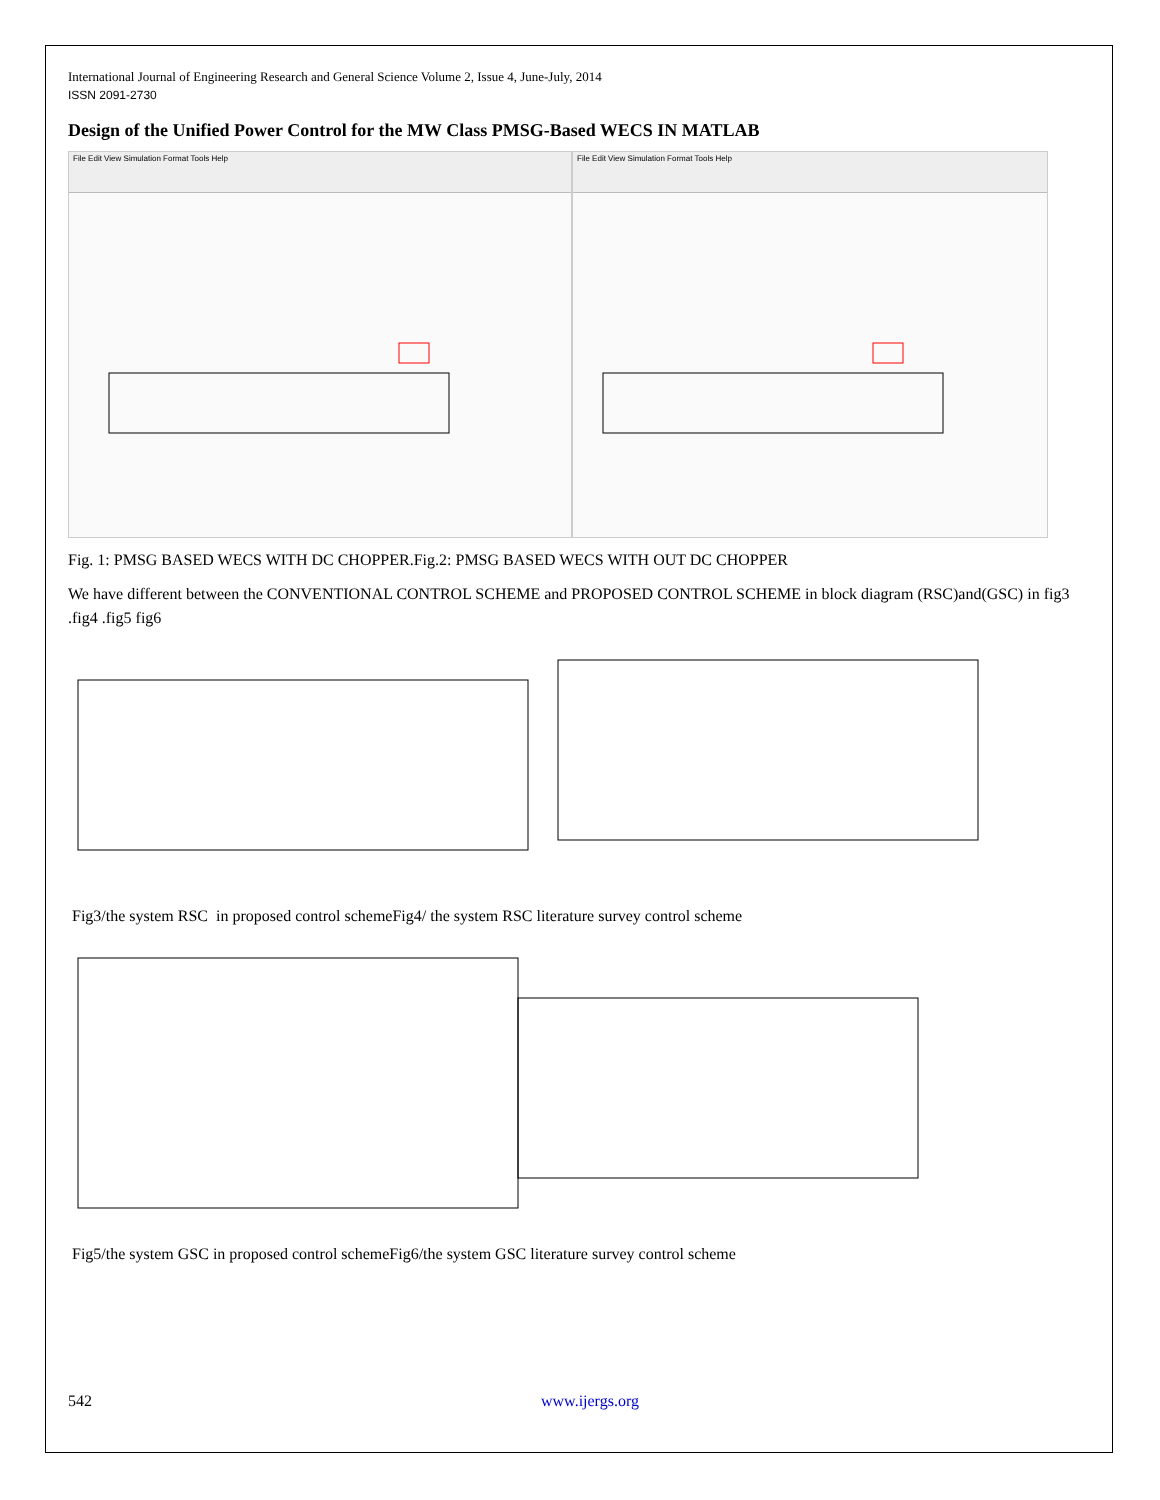International Journal of Engineering Research and General Science Volume 2, Issue 4, June-July, 2014
ISSN 2091-2730
Design of the Unified Power Control for the MW Class PMSG-Based WECS IN MATLAB
File Edit View Simulation Format Tools Help File Edit View Simulation Format Tools Help
Fig. 1: PMSG BASED WECS WITH DC CHOPPER.Fig.2: PMSG BASED WECS WITH OUT DC CHOPPER
We have different between the CONVENTIONAL CONTROL SCHEME and PROPOSED CONTROL SCHEME in block diagram (RSC)and(GSC) in fig3 .fig4 .fig5 fig6
Fig3/the system RSC in proposed control schemeFig4/ the system RSC literature survey control scheme
Fig5/the system GSC in proposed control schemeFig6/the system GSC literature survey control scheme
542 www.ijergs.org